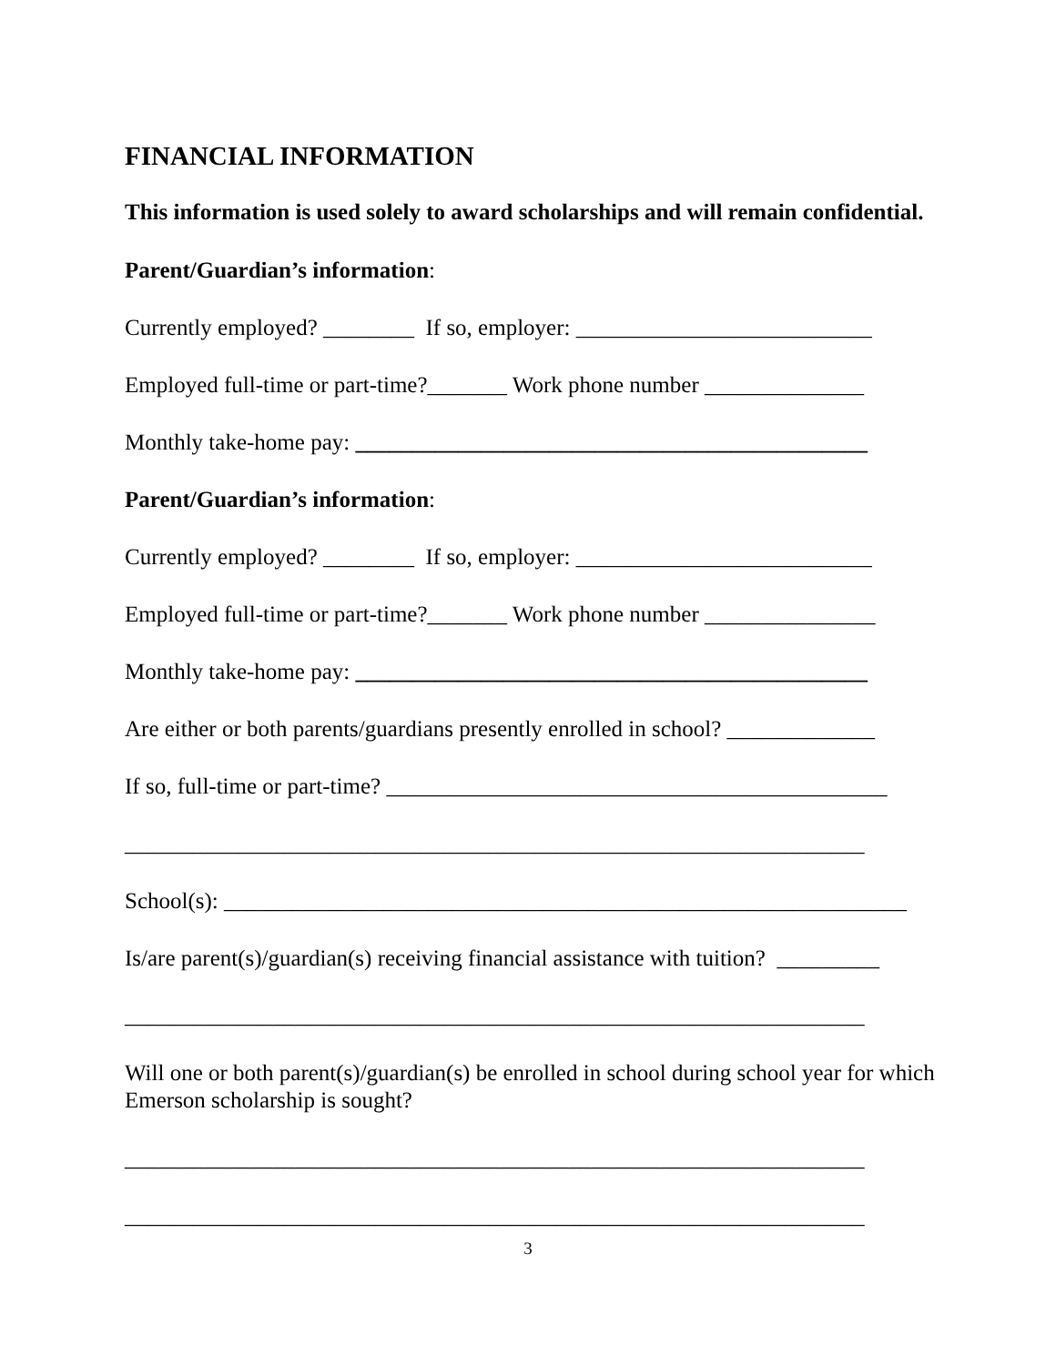FINANCIAL INFORMATION
This information is used solely to award scholarships and will remain confidential.
Parent/Guardian’s information:
Currently employed? ________ If so, employer: __________________________
Employed full-time or part-time?_______ Work phone number ______________
Monthly take-home pay: _____________________________________________
Parent/Guardian’s information:
Currently employed? ________ If so, employer: __________________________
Employed full-time or part-time?_______ Work phone number _______________
Monthly take-home pay: _____________________________________________
Are either or both parents/guardians presently enrolled in school? _____________
If so, full-time or part-time? ____________________________________________
_________________________________________________________________
School(s): ____________________________________________________________
Is/are parent(s)/guardian(s) receiving financial assistance with tuition? _________
_________________________________________________________________
Will one or both parent(s)/guardian(s) be enrolled in school during school year for which Emerson scholarship is sought?
_________________________________________________________________
_________________________________________________________________
3